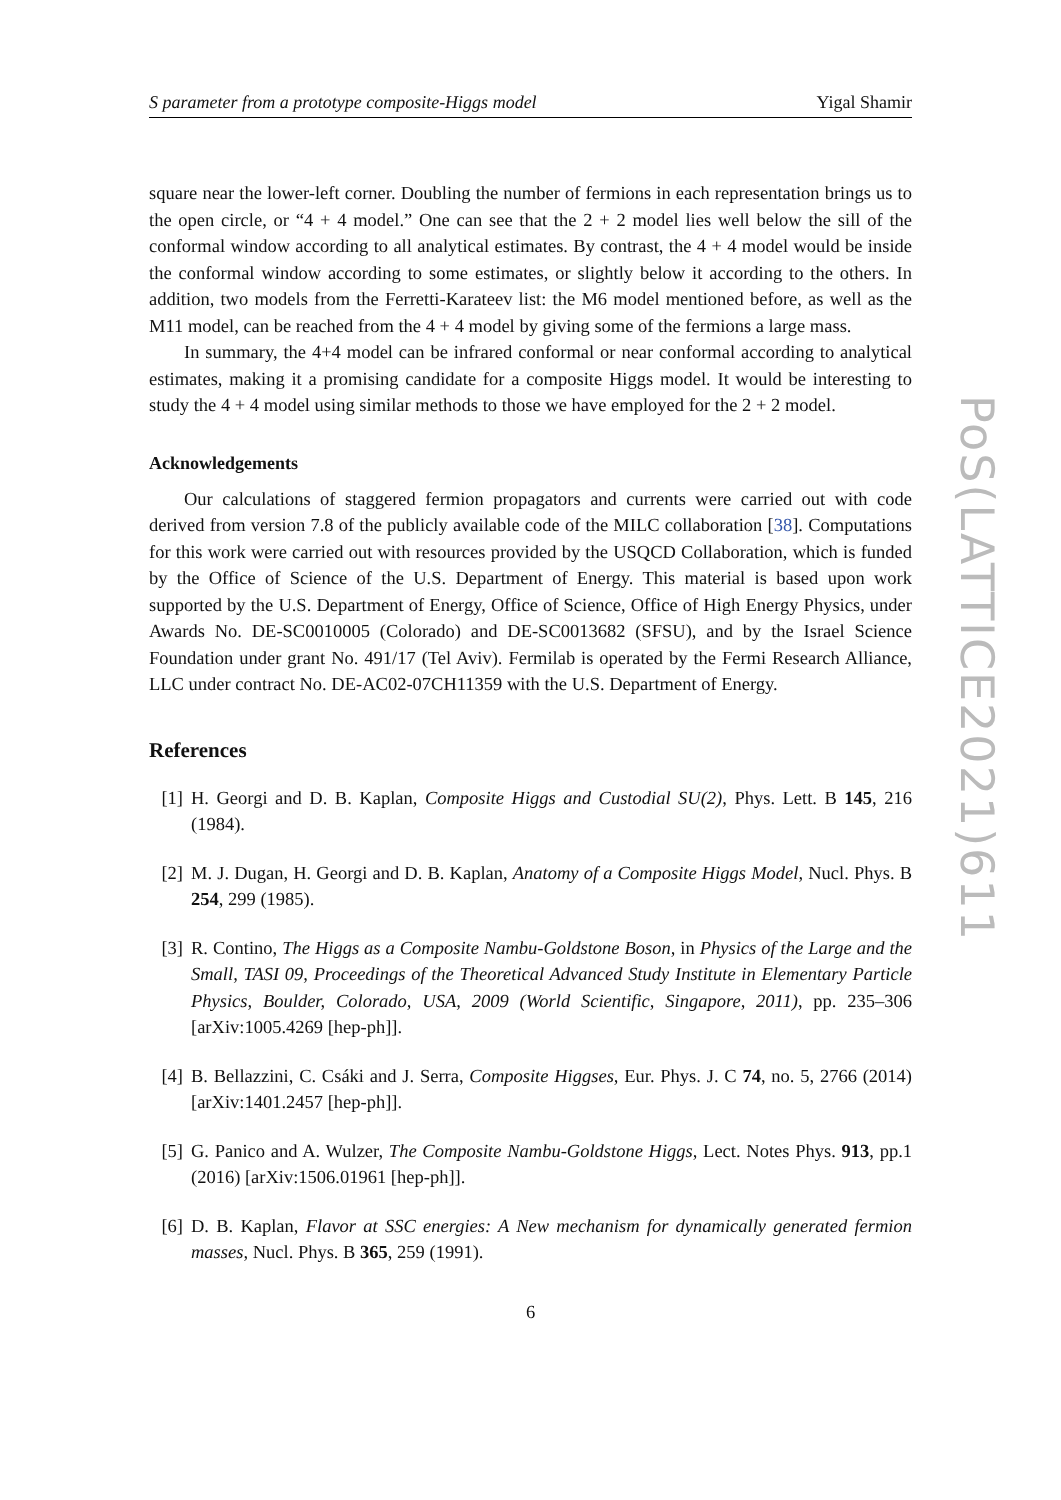S parameter from a prototype composite-Higgs model Yigal Shamir
square near the lower-left corner. Doubling the number of fermions in each representation brings us to the open circle, or “4 + 4 model.” One can see that the 2 + 2 model lies well below the sill of the conformal window according to all analytical estimates. By contrast, the 4 + 4 model would be inside the conformal window according to some estimates, or slightly below it according to the others. In addition, two models from the Ferretti-Karateev list: the M6 model mentioned before, as well as the M11 model, can be reached from the 4 + 4 model by giving some of the fermions a large mass.
In summary, the 4+4 model can be infrared conformal or near conformal according to analytical estimates, making it a promising candidate for a composite Higgs model. It would be interesting to study the 4 + 4 model using similar methods to those we have employed for the 2 + 2 model.
Acknowledgements
Our calculations of staggered fermion propagators and currents were carried out with code derived from version 7.8 of the publicly available code of the MILC collaboration [38]. Computations for this work were carried out with resources provided by the USQCD Collaboration, which is funded by the Office of Science of the U.S. Department of Energy. This material is based upon work supported by the U.S. Department of Energy, Office of Science, Office of High Energy Physics, under Awards No. DE-SC0010005 (Colorado) and DE-SC0013682 (SFSU), and by the Israel Science Foundation under grant No. 491/17 (Tel Aviv). Fermilab is operated by the Fermi Research Alliance, LLC under contract No. DE-AC02-07CH11359 with the U.S. Department of Energy.
References
[1] H. Georgi and D. B. Kaplan, Composite Higgs and Custodial SU(2), Phys. Lett. B 145, 216 (1984).
[2] M. J. Dugan, H. Georgi and D. B. Kaplan, Anatomy of a Composite Higgs Model, Nucl. Phys. B 254, 299 (1985).
[3] R. Contino, The Higgs as a Composite Nambu-Goldstone Boson, in Physics of the Large and the Small, TASI 09, Proceedings of the Theoretical Advanced Study Institute in Elementary Particle Physics, Boulder, Colorado, USA, 2009 (World Scientific, Singapore, 2011), pp. 235–306 [arXiv:1005.4269 [hep-ph]].
[4] B. Bellazzini, C. Csáki and J. Serra, Composite Higgses, Eur. Phys. J. C 74, no. 5, 2766 (2014) [arXiv:1401.2457 [hep-ph]].
[5] G. Panico and A. Wulzer, The Composite Nambu-Goldstone Higgs, Lect. Notes Phys. 913, pp.1 (2016) [arXiv:1506.01961 [hep-ph]].
[6] D. B. Kaplan, Flavor at SSC energies: A New mechanism for dynamically generated fermion masses, Nucl. Phys. B 365, 259 (1991).
6
PoS(LATTICE2021)611